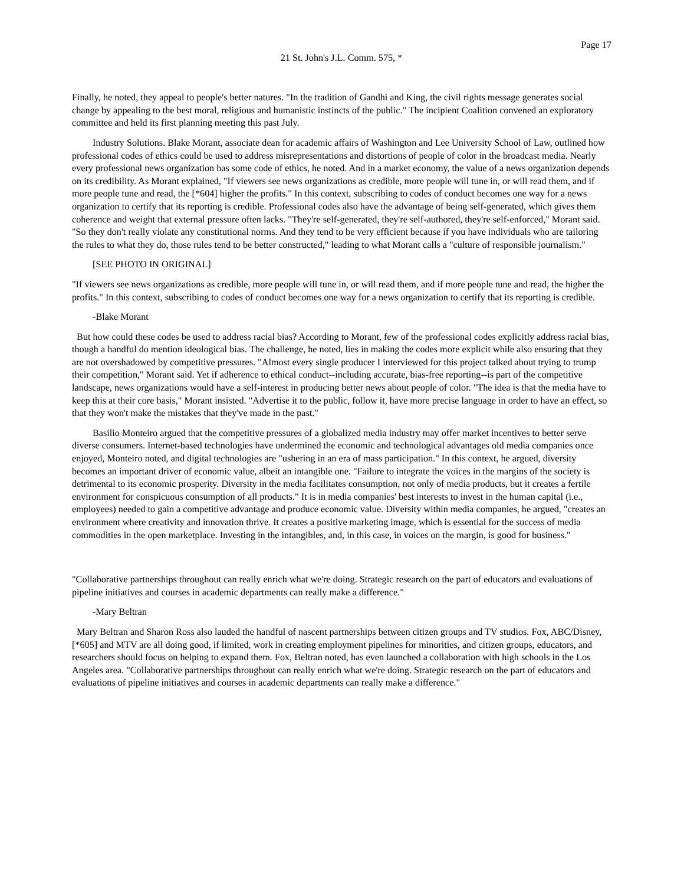Page 17
21 St. John's J.L. Comm. 575, *
Finally, he noted, they appeal to people's better natures. "In the tradition of Gandhi and King, the civil rights message generates social change by appealing to the best moral, religious and humanistic instincts of the public." The incipient Coalition convened an exploratory committee and held its first planning meeting this past July.
Industry Solutions. Blake Morant, associate dean for academic affairs of Washington and Lee University School of Law, outlined how professional codes of ethics could be used to address misrepresentations and distortions of people of color in the broadcast media. Nearly every professional news organization has some code of ethics, he noted. And in a market economy, the value of a news organization depends on its credibility. As Morant explained, "If viewers see news organizations as credible, more people will tune in, or will read them, and if more people tune and read, the [*604] higher the profits." In this context, subscribing to codes of conduct becomes one way for a news organization to certify that its reporting is credible. Professional codes also have the advantage of being self-generated, which gives them coherence and weight that external pressure often lacks. "They're self-generated, they're self-authored, they're self-enforced," Morant said. "So they don't really violate any constitutional norms. And they tend to be very efficient because if you have individuals who are tailoring the rules to what they do, those rules tend to be better constructed," leading to what Morant calls a "culture of responsible journalism."
[SEE PHOTO IN ORIGINAL]
"If viewers see news organizations as credible, more people will tune in, or will read them, and if more people tune and read, the higher the profits." In this context, subscribing to codes of conduct becomes one way for a news organization to certify that its reporting is credible.
-Blake Morant
But how could these codes be used to address racial bias? According to Morant, few of the professional codes explicitly address racial bias, though a handful do mention ideological bias. The challenge, he noted, lies in making the codes more explicit while also ensuring that they are not overshadowed by competitive pressures. "Almost every single producer I interviewed for this project talked about trying to trump their competition," Morant said. Yet if adherence to ethical conduct--including accurate, bias-free reporting--is part of the competitive landscape, news organizations would have a self-interest in producing better news about people of color. "The idea is that the media have to keep this at their core basis," Morant insisted. "Advertise it to the public, follow it, have more precise language in order to have an effect, so that they won't make the mistakes that they've made in the past."
Basilio Monteiro argued that the competitive pressures of a globalized media industry may offer market incentives to better serve diverse consumers. Internet-based technologies have undermined the economic and technological advantages old media companies once enjoyed, Monteiro noted, and digital technologies are "ushering in an era of mass participation." In this context, he argued, diversity becomes an important driver of economic value, albeit an intangible one. "Failure to integrate the voices in the margins of the society is detrimental to its economic prosperity. Diversity in the media facilitates consumption, not only of media products, but it creates a fertile environment for conspicuous consumption of all products." It is in media companies' best interests to invest in the human capital (i.e., employees) needed to gain a competitive advantage and produce economic value. Diversity within media companies, he argued, "creates an environment where creativity and innovation thrive. It creates a positive marketing image, which is essential for the success of media commodities in the open marketplace. Investing in the intangibles, and, in this case, in voices on the margin, is good for business."
"Collaborative partnerships throughout can really enrich what we're doing. Strategic research on the part of educators and evaluations of pipeline initiatives and courses in academic departments can really make a difference."
-Mary Beltran
Mary Beltran and Sharon Ross also lauded the handful of nascent partnerships between citizen groups and TV studios. Fox, ABC/Disney, [*605] and MTV are all doing good, if limited, work in creating employment pipelines for minorities, and citizen groups, educators, and researchers should focus on helping to expand them. Fox, Beltran noted, has even launched a collaboration with high schools in the Los Angeles area. "Collaborative partnerships throughout can really enrich what we're doing. Strategic research on the part of educators and evaluations of pipeline initiatives and courses in academic departments can really make a difference."